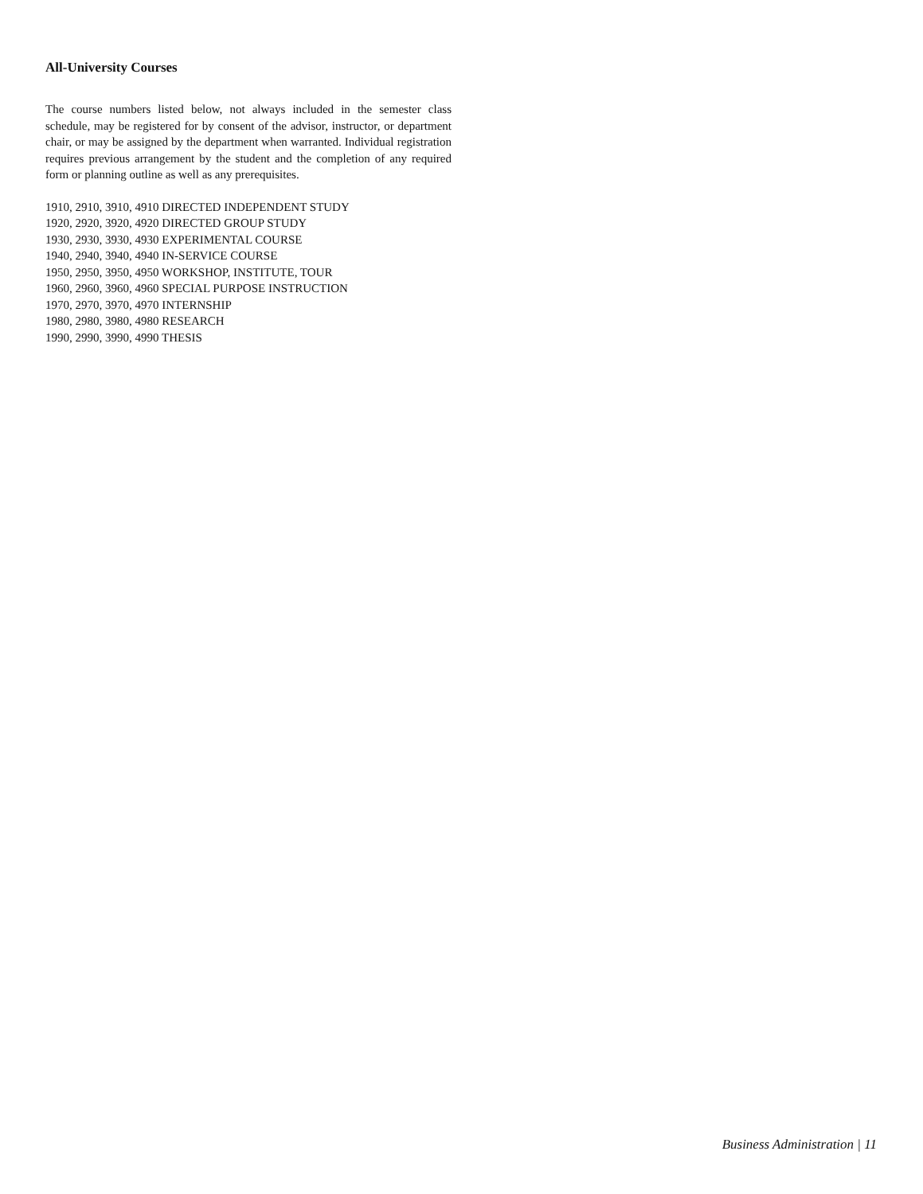All-University Courses
The course numbers listed below, not always included in the semester class schedule, may be registered for by consent of the advisor, instructor, or department chair, or may be assigned by the department when warranted. Individual registration requires previous arrangement by the student and the completion of any required form or planning outline as well as any prerequisites.
1910, 2910, 3910, 4910 DIRECTED INDEPENDENT STUDY
1920, 2920, 3920, 4920 DIRECTED GROUP STUDY
1930, 2930, 3930, 4930 EXPERIMENTAL COURSE
1940, 2940, 3940, 4940 IN-SERVICE COURSE
1950, 2950, 3950, 4950 WORKSHOP, INSTITUTE, TOUR
1960, 2960, 3960, 4960 SPECIAL PURPOSE INSTRUCTION
1970, 2970, 3970, 4970 INTERNSHIP
1980, 2980, 3980, 4980 RESEARCH
1990, 2990, 3990, 4990 THESIS
Business Administration | 11